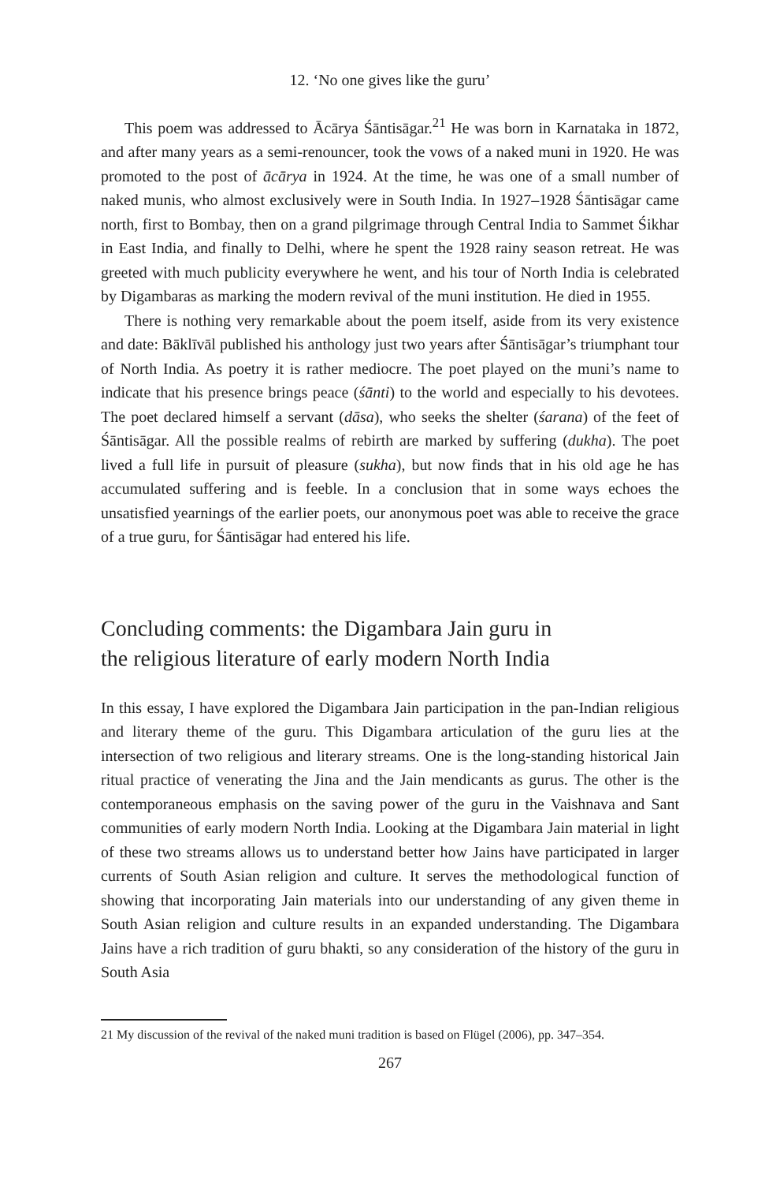12. ‘No one gives like the guru’
This poem was addressed to Ācārya Śāntisāgar.<sup>21</sup> He was born in Karnataka in 1872, and after many years as a semi-renouncer, took the vows of a naked muni in 1920. He was promoted to the post of ācārya in 1924. At the time, he was one of a small number of naked munis, who almost exclusively were in South India. In 1927–1928 Śāntisāgar came north, first to Bombay, then on a grand pilgrimage through Central India to Sammet Śikhar in East India, and finally to Delhi, where he spent the 1928 rainy season retreat. He was greeted with much publicity everywhere he went, and his tour of North India is celebrated by Digambaras as marking the modern revival of the muni institution. He died in 1955.
There is nothing very remarkable about the poem itself, aside from its very existence and date: Bāklīvāl published his anthology just two years after Śāntisāgar’s triumphant tour of North India. As poetry it is rather mediocre. The poet played on the muni’s name to indicate that his presence brings peace (śānti) to the world and especially to his devotees. The poet declared himself a servant (dāsa), who seeks the shelter (śarana) of the feet of Śāntisāgar. All the possible realms of rebirth are marked by suffering (dukha). The poet lived a full life in pursuit of pleasure (sukha), but now finds that in his old age he has accumulated suffering and is feeble. In a conclusion that in some ways echoes the unsatisfied yearnings of the earlier poets, our anonymous poet was able to receive the grace of a true guru, for Śāntisāgar had entered his life.
Concluding comments: the Digambara Jain guru in
the religious literature of early modern North India
In this essay, I have explored the Digambara Jain participation in the pan-Indian religious and literary theme of the guru. This Digambara articulation of the guru lies at the intersection of two religious and literary streams. One is the long-standing historical Jain ritual practice of venerating the Jina and the Jain mendicants as gurus. The other is the contemporaneous emphasis on the saving power of the guru in the Vaishnava and Sant communities of early modern North India. Looking at the Digambara Jain material in light of these two streams allows us to understand better how Jains have participated in larger currents of South Asian religion and culture. It serves the methodological function of showing that incorporating Jain materials into our understanding of any given theme in South Asian religion and culture results in an expanded understanding. The Digambara Jains have a rich tradition of guru bhakti, so any consideration of the history of the guru in South Asia
21 My discussion of the revival of the naked muni tradition is based on Flügel (2006), pp. 347–354.
267